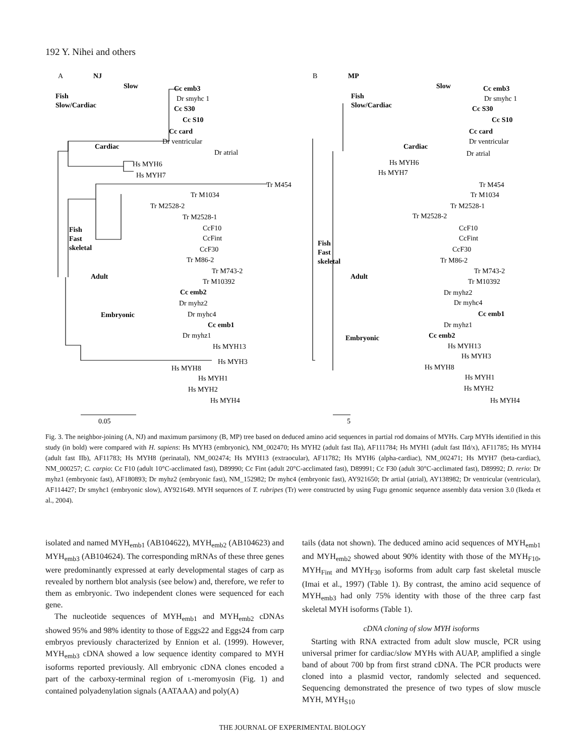192 Y. Nihei and others
A
NJ
B
MP
Fish
Slow/Cardiac
Slow
Cc emb3
Dr smyhc 1
Cc S30
Cc S10
Cc card
Dr ventricular
Cardiac
Dr atrial
Hs MYH6
Hs MYH7
Tr M454
Tr M1034
Tr M2528-2
Tr M2528-1
Fish
Fast
skeletal
CcF10
CcFint
CcF30
Tr M86-2
Adult
Tr M743-2
Tr M10392
Cc emb2
Dr myhz2
Dr myhc4
Embryonic
Cc emb1
Dr myhz1
Hs MYH13
Hs MYH3
Hs MYH8
Hs MYH1
Hs MYH2
Hs MYH4
0.05
Slow
Cc emb3
Dr smyhc 1
Fish
Slow/Cardiac
Cc S30
Cc S10
Cc card
Dr ventricular
Cardiac
Dr atrial
Hs MYH6
Hs MYH7
Tr M454
Tr M1034
Tr M2528-1
Tr M2528-2
Fish
Fast
skeletal
CcF10
CcFint
CcF30
Tr M86-2
Adult
Tr M743-2
Tr M10392
Dr myhz2
Dr myhc4
Cc emb1
Dr myhz1
Embryonic
Cc emb2
Hs MYH13
Hs MYH3
Hs MYH8
Hs MYH1
Hs MYH2
Hs MYH4
5
Fig. 3. The neighbor-joining (A, NJ) and maximum parsimony (B, MP) tree based on deduced amino acid sequences in partial rod domains of MYHs. Carp MYHs identified in this study (in bold) were compared with H. sapiens: Hs MYH3 (embryonic), NM_002470; Hs MYH2 (adult fast IIa), AF111784; Hs MYH1 (adult fast IId/x), AF11785; Hs MYH4 (adult fast IIb), AF11783; Hs MYH8 (perinatal), NM_002474; Hs MYH13 (extraocular), AF11782; Hs MYH6 (alpha-cardiac), NM_002471; Hs MYH7 (beta-cardiac), NM_000257; C. carpio: Cc F10 (adult 10°C-acclimated fast), D89990; Cc Fint (adult 20°C-acclimated fast), D89991; Cc F30 (adult 30°C-acclimated fast), D89992; D. rerio: Dr myhz1 (embryonic fast), AF180893; Dr myhz2 (embryonic fast), NM_152982; Dr myhc4 (embryonic fast), AY921650; Dr artial (atrial), AY138982; Dr ventricular (ventricular), AF114427; Dr smyhc1 (embryonic slow), AY921649. MYH sequences of T. rubripes (Tr) were constructed by using Fugu genomic sequence assembly data version 3.0 (Ikeda et al., 2004).
isolated and named MYH<sub>emb1</sub> (AB104622), MYH<sub>emb2</sub> (AB104623) and MYH<sub>emb3</sub> (AB104624). The corresponding mRNAs of these three genes were predominantly expressed at early developmental stages of carp as revealed by northern blot analysis (see below) and, therefore, we refer to them as embryonic. Two independent clones were sequenced for each gene.
The nucleotide sequences of MYH<sub>emb1</sub> and MYH<sub>emb2</sub> cDNAs showed 95% and 98% identity to those of Eggs22 and Eggs24 from carp embryos previously characterized by Ennion et al. (1999). However, MYH<sub>emb3</sub> cDNA showed a low sequence identity compared to MYH isoforms reported previously. All embryonic cDNA clones encoded a part of the carboxy-terminal region of L-meromyosin (Fig. 1) and contained polyadenylation signals (AATAAA) and poly(A)
tails (data not shown). The deduced amino acid sequences of MYH<sub>emb1</sub> and MYH<sub>emb2</sub> showed about 90% identity with those of the MYH<sub>F10</sub>, MYH<sub>Fint</sub> and MYH<sub>F30</sub> isoforms from adult carp fast skeletal muscle (Imai et al., 1997) (Table 1). By contrast, the amino acid sequence of MYH<sub>emb3</sub> had only 75% identity with those of the three carp fast skeletal MYH isoforms (Table 1).
cDNA cloning of slow MYH isoforms
Starting with RNA extracted from adult slow muscle, PCR using universal primer for cardiac/slow MYHs with AUAP, amplified a single band of about 700 bp from first strand cDNA. The PCR products were cloned into a plasmid vector, randomly selected and sequenced. Sequencing demonstrated the presence of two types of slow muscle MYH, MYH<sub>S10</sub>
THE JOURNAL OF EXPERIMENTAL BIOLOGY